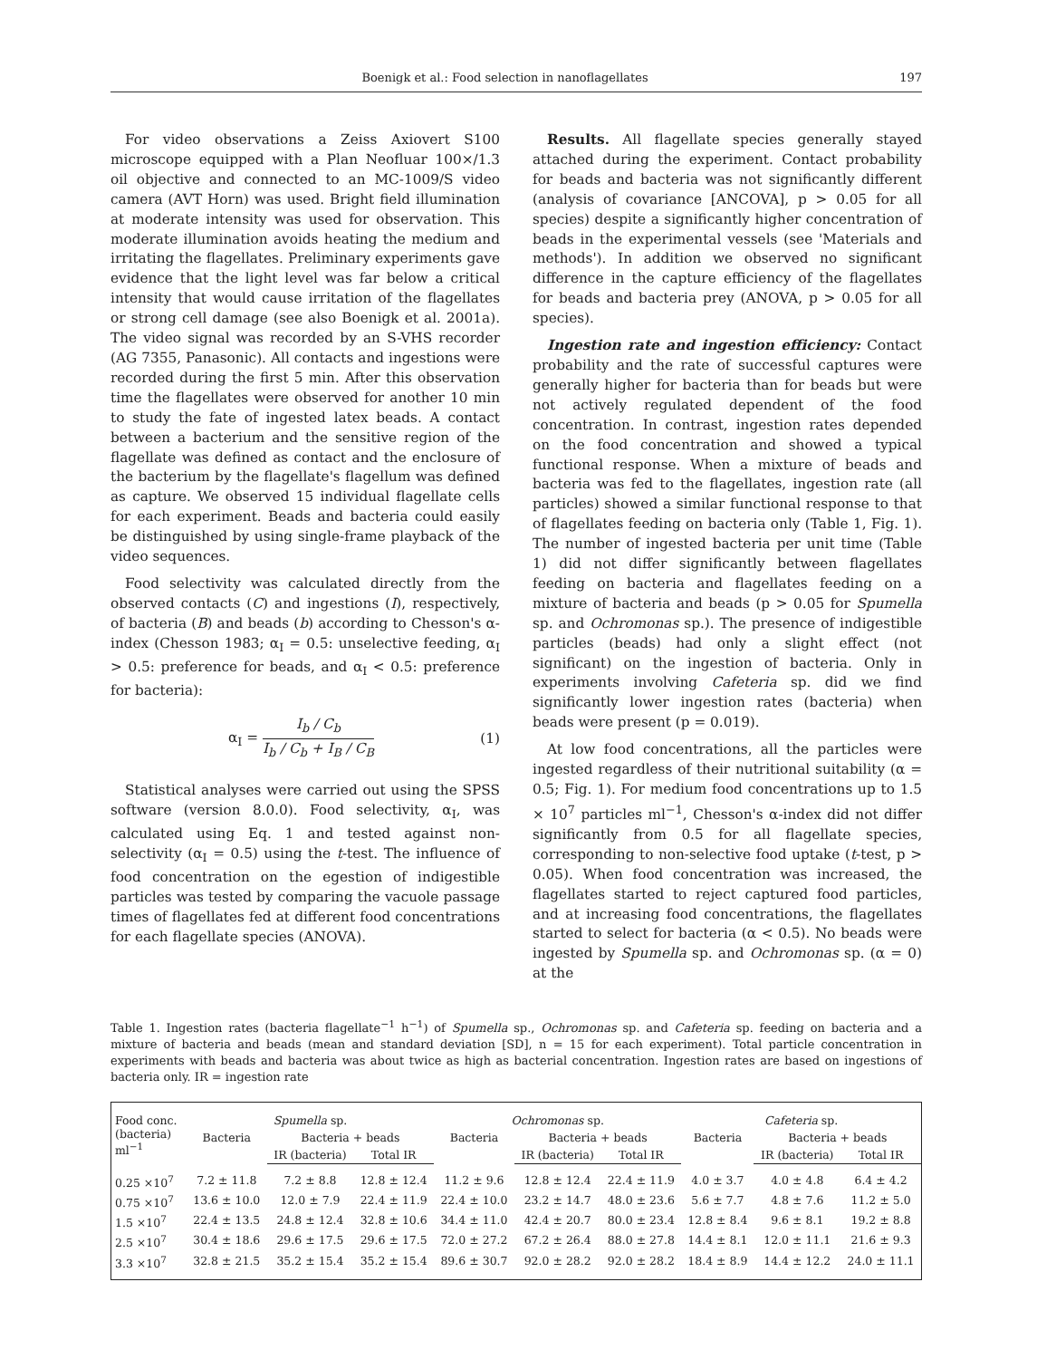Boenigk et al.: Food selection in nanoflagellates 197
For video observations a Zeiss Axiovert S100 microscope equipped with a Plan Neofluar 100×/1.3 oil objective and connected to an MC-1009/S video camera (AVT Horn) was used. Bright field illumination at moderate intensity was used for observation. This moderate illumination avoids heating the medium and irritating the flagellates. Preliminary experiments gave evidence that the light level was far below a critical intensity that would cause irritation of the flagellates or strong cell damage (see also Boenigk et al. 2001a). The video signal was recorded by an S-VHS recorder (AG 7355, Panasonic). All contacts and ingestions were recorded during the first 5 min. After this observation time the flagellates were observed for another 10 min to study the fate of ingested latex beads. A contact between a bacterium and the sensitive region of the flagellate was defined as contact and the enclosure of the bacterium by the flagellate's flagellum was defined as capture. We observed 15 individual flagellate cells for each experiment. Beads and bacteria could easily be distinguished by using single-frame playback of the video sequences.
Food selectivity was calculated directly from the observed contacts (C) and ingestions (I), respectively, of bacteria (B) and beads (b) according to Chesson's α-index (Chesson 1983; α<sub>I</sub> = 0.5: unselective feeding, α<sub>I</sub> > 0.5: preference for beads, and α<sub>I</sub> < 0.5: preference for bacteria):
α<sub>I</sub> = I<sub>b</sub> / C<sub>b</sub> I<sub>b</sub> / C<sub>b</sub> + I<sub>B</sub> / C<sub>B</sub> (1)
Statistical analyses were carried out using the SPSS software (version 8.0.0). Food selectivity, α<sub>I</sub>, was calculated using Eq. 1 and tested against non-selectivity (α<sub>I</sub> = 0.5) using the t-test. The influence of food concentration on the egestion of indigestible particles was tested by comparing the vacuole passage times of flagellates fed at different food concentrations for each flagellate species (ANOVA).
Results. All flagellate species generally stayed attached during the experiment. Contact probability for beads and bacteria was not significantly different (analysis of covariance [ANCOVA], p > 0.05 for all species) despite a significantly higher concentration of beads in the experimental vessels (see 'Materials and methods'). In addition we observed no significant difference in the capture efficiency of the flagellates for beads and bacteria prey (ANOVA, p > 0.05 for all species).
Ingestion rate and ingestion efficiency: Contact probability and the rate of successful captures were generally higher for bacteria than for beads but were not actively regulated dependent of the food concentration. In contrast, ingestion rates depended on the food concentration and showed a typical functional response. When a mixture of beads and bacteria was fed to the flagellates, ingestion rate (all particles) showed a similar functional response to that of flagellates feeding on bacteria only (Table 1, Fig. 1). The number of ingested bacteria per unit time (Table 1) did not differ significantly between flagellates feeding on bacteria and flagellates feeding on a mixture of bacteria and beads (p > 0.05 for Spumella sp. and Ochromonas sp.). The presence of indigestible particles (beads) had only a slight effect (not significant) on the ingestion of bacteria. Only in experiments involving Cafeteria sp. did we find significantly lower ingestion rates (bacteria) when beads were present (p = 0.019).
At low food concentrations, all the particles were ingested regardless of their nutritional suitability (α = 0.5; Fig. 1). For medium food concentrations up to 1.5 × 10<sup>7</sup> particles ml<sup>−1</sup>, Chesson's α-index did not differ significantly from 0.5 for all flagellate species, corresponding to non-selective food uptake (t-test, p > 0.05). When food concentration was increased, the flagellates started to reject captured food particles, and at increasing food concentrations, the flagellates started to select for bacteria (α < 0.5). No beads were ingested by Spumella sp. and Ochromonas sp. (α = 0) at the
Table 1. Ingestion rates (bacteria flagellate<sup>−1</sup> h<sup>−1</sup>) of Spumella sp., Ochromonas sp. and Cafeteria sp. feeding on bacteria and a mixture of bacteria and beads (mean and standard deviation [SD], n = 15 for each experiment). Total particle concentration in experiments with beads and bacteria was about twice as high as bacterial concentration. Ingestion rates are based on ingestions of bacteria only. IR = ingestion rate
| Food conc. (bacteria) ml<sup>−1</sup> | Spumella sp. | | | Ochromonas sp. | | | Cafeteria sp. | | |
| --- | --- | --- | --- | --- | --- | --- | --- | --- | --- |
| | Bacteria | Bacteria + beads | | Bacteria | Bacteria + beads | | Bacteria | Bacteria + beads | |
| | | IR (bacteria) | Total IR | | IR (bacteria) | Total IR | | IR (bacteria) | Total IR |
| 0.25 ×10<sup>7</sup> | 7.2 ± 11.8 | 7.2 ± 8.8 | 12.8 ± 12.4 | 11.2 ± 9.6 | 12.8 ± 12.4 | 22.4 ± 11.9 | 4.0 ± 3.7 | 4.0 ± 4.8 | 6.4 ± 4.2 |
| 0.75 ×10<sup>7</sup> | 13.6 ± 10.0 | 12.0 ± 7.9 | 22.4 ± 11.9 | 22.4 ± 10.0 | 23.2 ± 14.7 | 48.0 ± 23.6 | 5.6 ± 7.7 | 4.8 ± 7.6 | 11.2 ± 5.0 |
| 1.5 ×10<sup>7</sup> | 22.4 ± 13.5 | 24.8 ± 12.4 | 32.8 ± 10.6 | 34.4 ± 11.0 | 42.4 ± 20.7 | 80.0 ± 23.4 | 12.8 ± 8.4 | 9.6 ± 8.1 | 19.2 ± 8.8 |
| 2.5 ×10<sup>7</sup> | 30.4 ± 18.6 | 29.6 ± 17.5 | 29.6 ± 17.5 | 72.0 ± 27.2 | 67.2 ± 26.4 | 88.0 ± 27.8 | 14.4 ± 8.1 | 12.0 ± 11.1 | 21.6 ± 9.3 |
| 3.3 ×10<sup>7</sup> | 32.8 ± 21.5 | 35.2 ± 15.4 | 35.2 ± 15.4 | 89.6 ± 30.7 | 92.0 ± 28.2 | 92.0 ± 28.2 | 18.4 ± 8.9 | 14.4 ± 12.2 | 24.0 ± 11.1 |